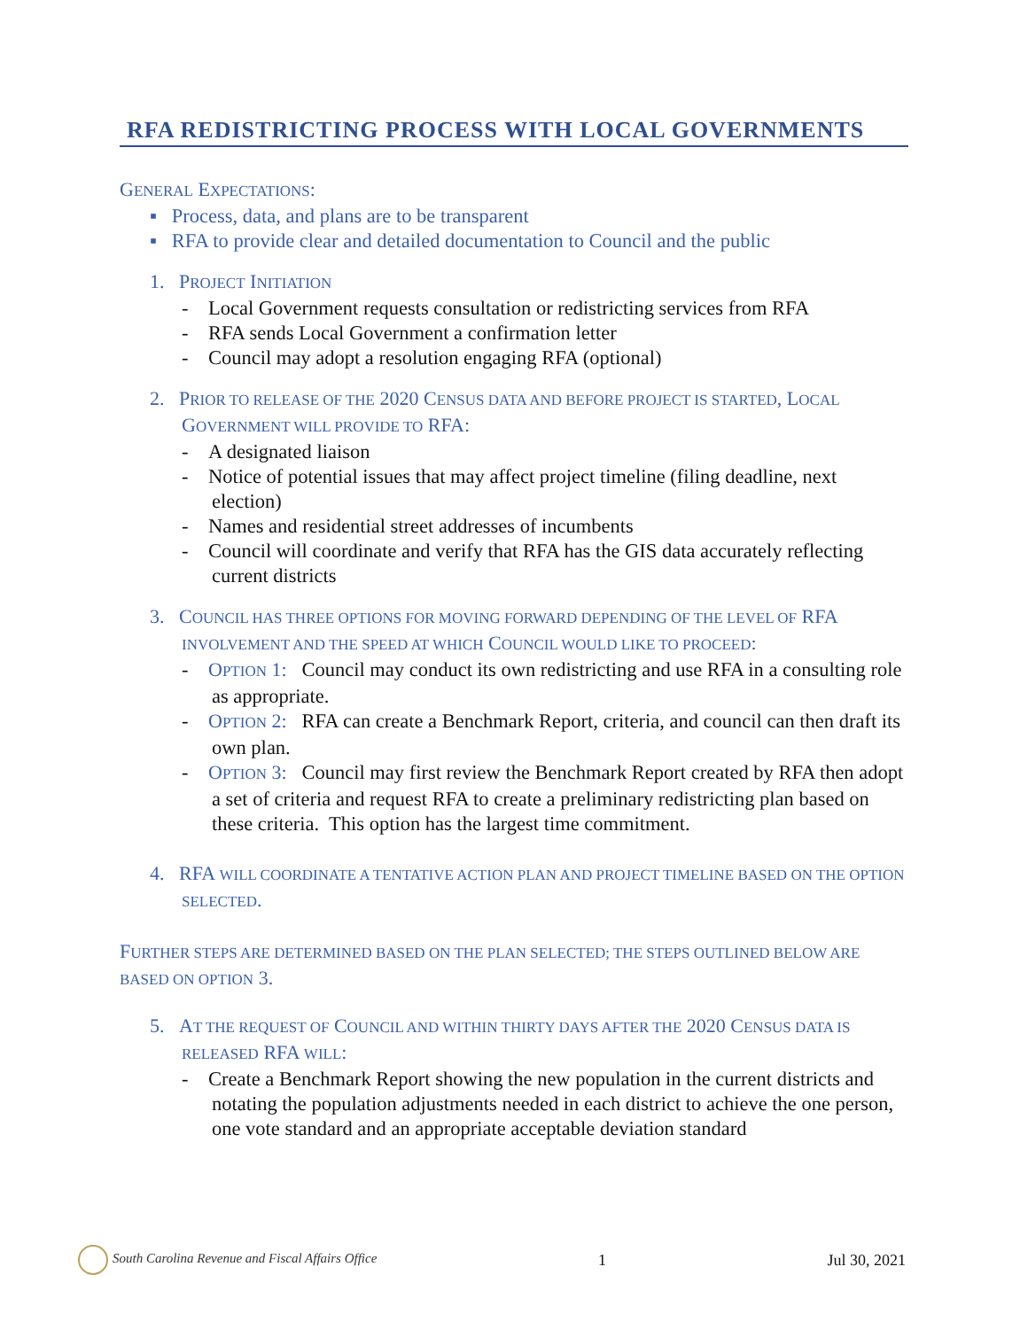RFA REDISTRICTING PROCESS WITH LOCAL GOVERNMENTS
GENERAL EXPECTATIONS:
▪ Process, data, and plans are to be transparent
▪ RFA to provide clear and detailed documentation to Council and the public
1. PROJECT INITIATION
- Local Government requests consultation or redistricting services from RFA
- RFA sends Local Government a confirmation letter
- Council may adopt a resolution engaging RFA (optional)
2. PRIOR TO RELEASE OF THE 2020 CENSUS DATA AND BEFORE PROJECT IS STARTED, LOCAL GOVERNMENT WILL PROVIDE TO RFA:
- A designated liaison
- Notice of potential issues that may affect project timeline (filing deadline, next election)
- Names and residential street addresses of incumbents
- Council will coordinate and verify that RFA has the GIS data accurately reflecting current districts
3. COUNCIL HAS THREE OPTIONS FOR MOVING FORWARD DEPENDING OF THE LEVEL OF RFA INVOLVEMENT AND THE SPEED AT WHICH COUNCIL WOULD LIKE TO PROCEED:
- OPTION 1: Council may conduct its own redistricting and use RFA in a consulting role as appropriate.
- OPTION 2: RFA can create a Benchmark Report, criteria, and council can then draft its own plan.
- OPTION 3: Council may first review the Benchmark Report created by RFA then adopt a set of criteria and request RFA to create a preliminary redistricting plan based on these criteria. This option has the largest time commitment.
4. RFA WILL COORDINATE A TENTATIVE ACTION PLAN AND PROJECT TIMELINE BASED ON THE OPTION SELECTED.
FURTHER STEPS ARE DETERMINED BASED ON THE PLAN SELECTED; THE STEPS OUTLINED BELOW ARE BASED ON OPTION 3.
5. AT THE REQUEST OF COUNCIL AND WITHIN THIRTY DAYS AFTER THE 2020 CENSUS DATA IS RELEASED RFA WILL:
- Create a Benchmark Report showing the new population in the current districts and notating the population adjustments needed in each district to achieve the one person, one vote standard and an appropriate acceptable deviation standard
South Carolina Revenue and Fiscal Affairs Office 1 Jul 30, 2021